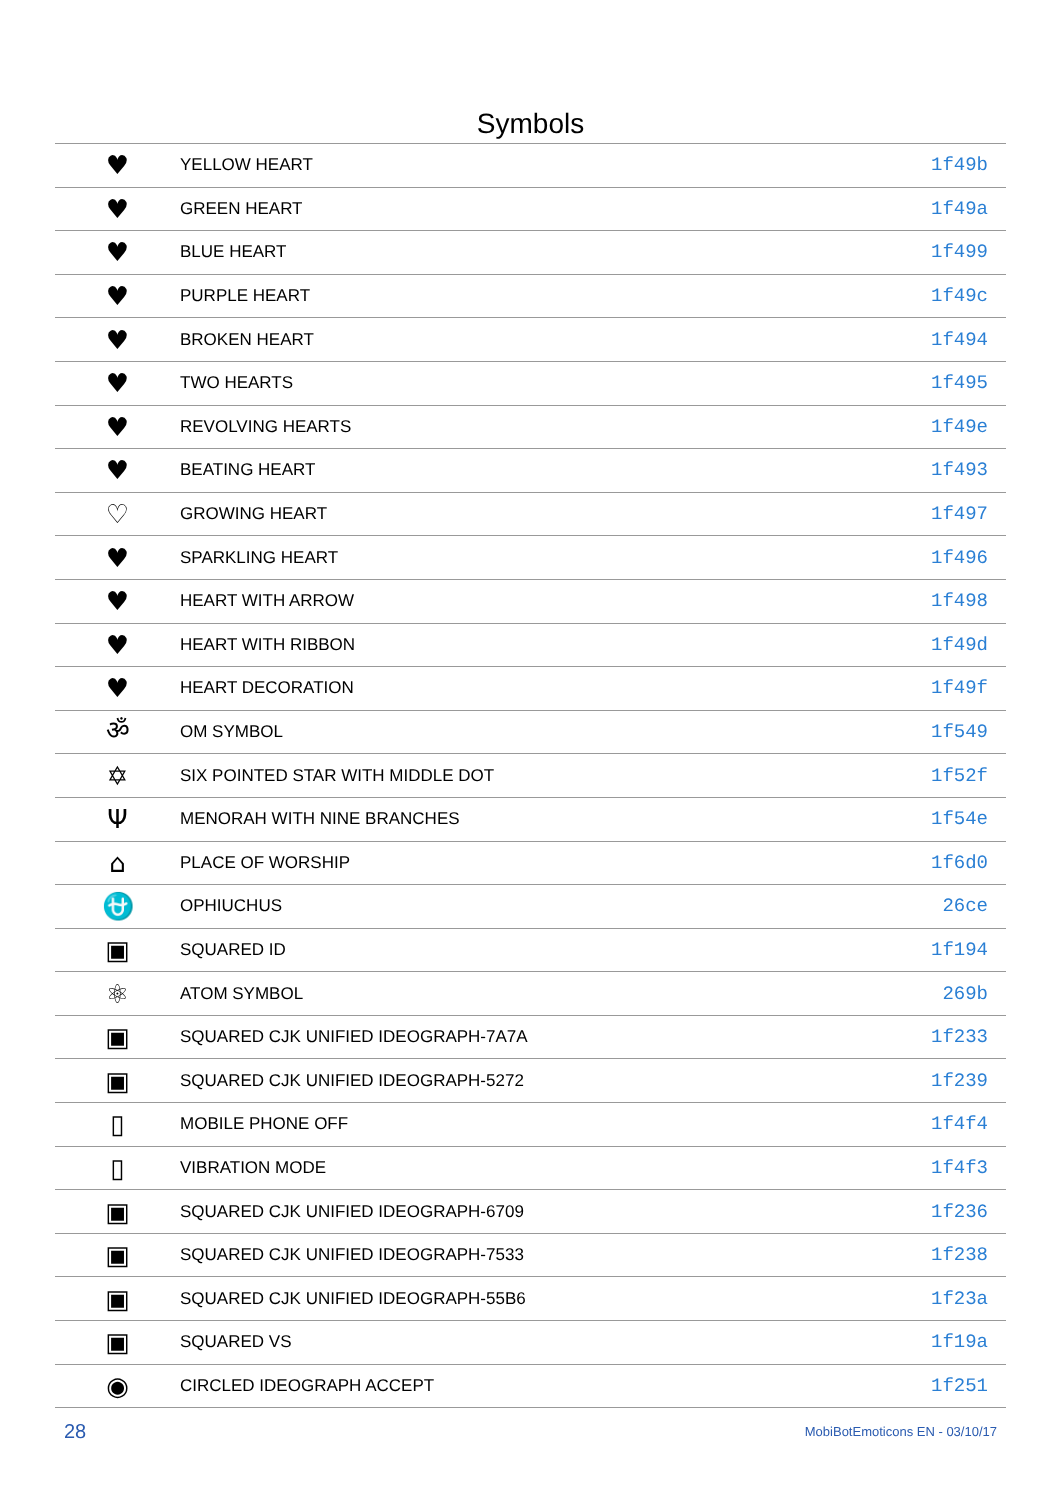Symbols
| ♥ | YELLOW HEART | 1f49b |
| ♥ | GREEN HEART | 1f49a |
| ♥ | BLUE HEART | 1f499 |
| ♥ | PURPLE HEART | 1f49c |
| ♥ | BROKEN HEART | 1f494 |
| ♥ | TWO HEARTS | 1f495 |
| ♥ | REVOLVING HEARTS | 1f49e |
| ♥ | BEATING HEART | 1f493 |
| ♡ | GROWING HEART | 1f497 |
| ♥ | SPARKLING HEART | 1f496 |
| ♥ | HEART WITH ARROW | 1f498 |
| ♥ | HEART WITH RIBBON | 1f49d |
| ♥ | HEART DECORATION | 1f49f |
| ॐ | OM SYMBOL | 1f549 |
| ✡ | SIX POINTED STAR WITH MIDDLE DOT | 1f52f |
| Ψ | MENORAH WITH NINE BRANCHES | 1f54e |
| ⌂ | PLACE OF WORSHIP | 1f6d0 |
| ⛎ | OPHIUCHUS | 26ce |
| ▣ | SQUARED ID | 1f194 |
| ⚛ | ATOM SYMBOL | 269b |
| ▣ | SQUARED CJK UNIFIED IDEOGRAPH-7A7A | 1f233 |
| ▣ | SQUARED CJK UNIFIED IDEOGRAPH-5272 | 1f239 |
| ▯ | MOBILE PHONE OFF | 1f4f4 |
| ▯ | VIBRATION MODE | 1f4f3 |
| ▣ | SQUARED CJK UNIFIED IDEOGRAPH-6709 | 1f236 |
| ▣ | SQUARED CJK UNIFIED IDEOGRAPH-7533 | 1f238 |
| ▣ | SQUARED CJK UNIFIED IDEOGRAPH-55B6 | 1f23a |
| ▣ | SQUARED VS | 1f19a |
| ◉ | CIRCLED IDEOGRAPH ACCEPT | 1f251 |
28 MobiBotEmoticons EN - 03/10/17